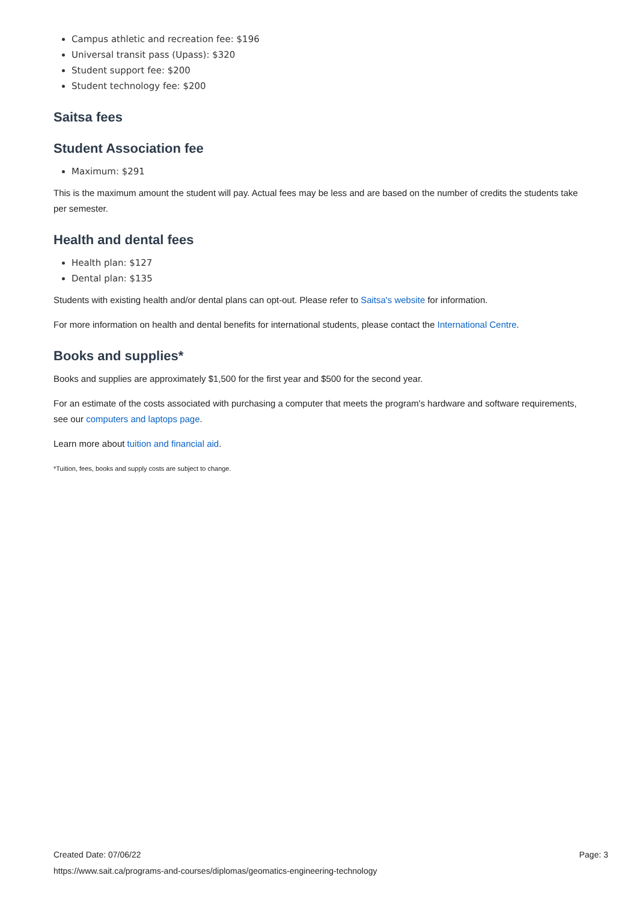Campus athletic and recreation fee: $196
Universal transit pass (Upass): $320
Student support fee: $200
Student technology fee: $200
Saitsa fees
Student Association fee
Maximum: $291
This is the maximum amount the student will pay. Actual fees may be less and are based on the number of credits the students take per semester.
Health and dental fees
Health plan: $127
Dental plan: $135
Students with existing health and/or dental plans can opt-out. Please refer to Saitsa's website for information.
For more information on health and dental benefits for international students, please contact the International Centre.
Books and supplies*
Books and supplies are approximately $1,500 for the first year and $500 for the second year.
For an estimate of the costs associated with purchasing a computer that meets the program's hardware and software requirements, see our computers and laptops page.
Learn more about tuition and financial aid.
*Tuition, fees, books and supply costs are subject to change.
Created Date: 07/06/22 Page: 3
https://www.sait.ca/programs-and-courses/diplomas/geomatics-engineering-technology